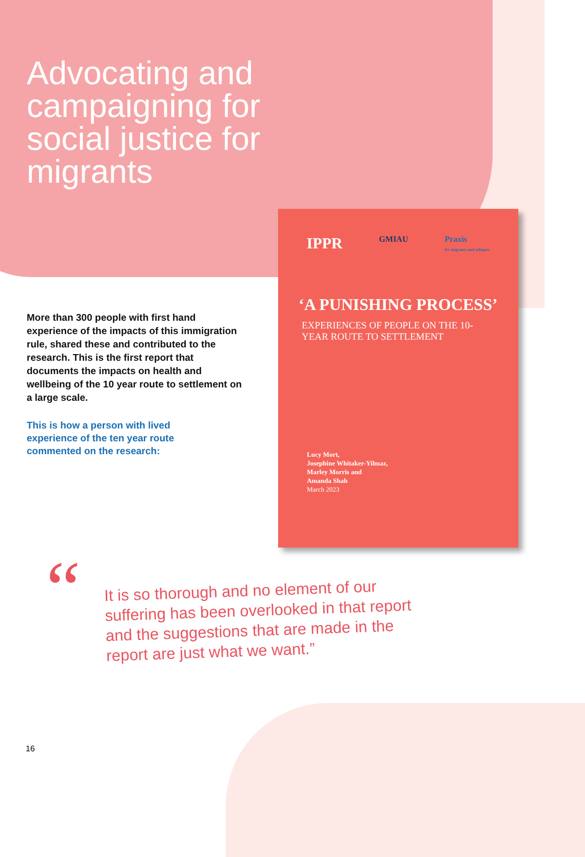Advocating and campaigning for social justice for migrants
More than 300 people with first hand experience of the impacts of this immigration rule, shared these and contributed to the research. This is the first report that documents the impacts on health and wellbeing of the 10 year route to settlement on a large scale.
This is how a person with lived experience of the ten year route commented on the research:
IPPR GMIAU Praxis
for migrants and refugees
‘A PUNISHING PROCESS’
EXPERIENCES OF PEOPLE ON THE 10-YEAR ROUTE TO SETTLEMENT
Lucy Mort,
Josephine Whitaker-Yilmaz,
Marley Morris and
Amanda Shah
March 2023
“
It is so thorough and no element of our suffering has been overlooked in that report and the suggestions that are made in the report are just what we want.”
16